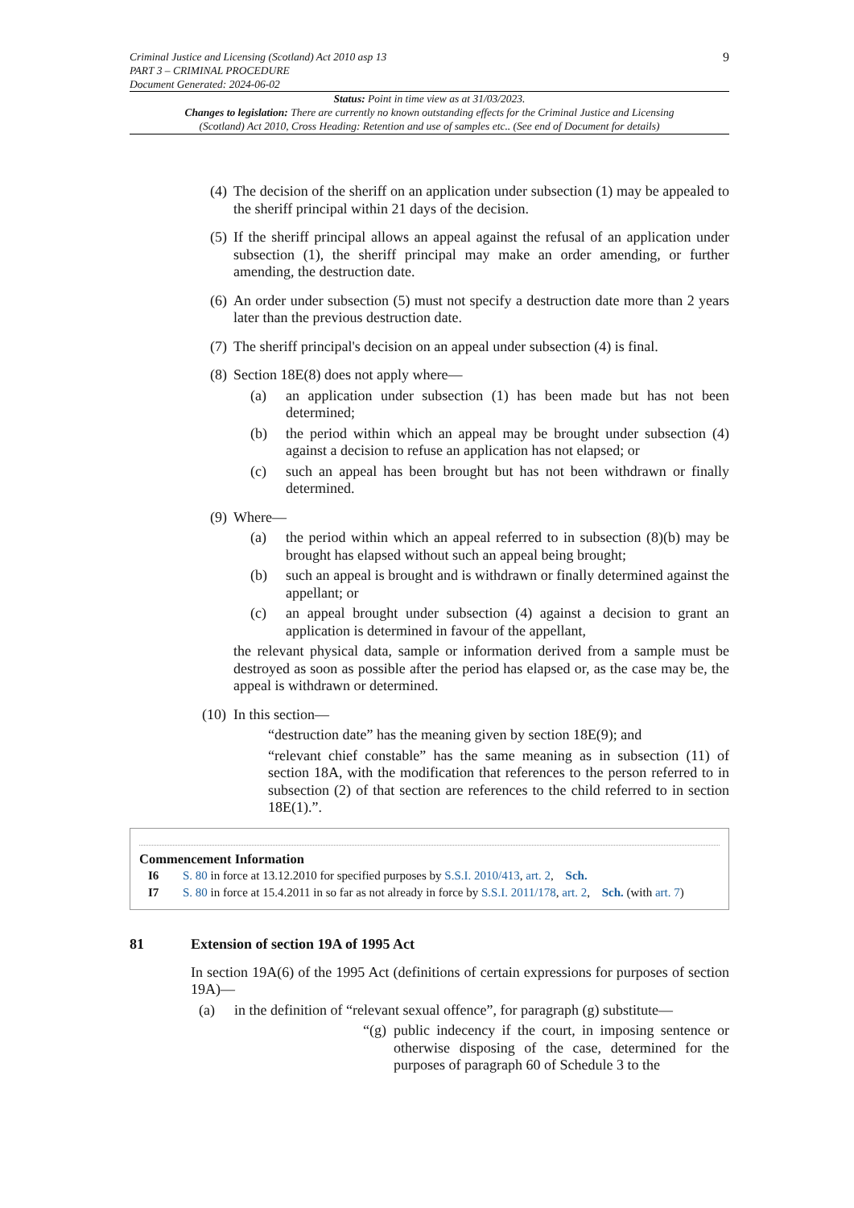Criminal Justice and Licensing (Scotland) Act 2010 asp 13
PART 3 – CRIMINAL PROCEDURE
Document Generated: 2024-06-02
9
Status: Point in time view as at 31/03/2023.
Changes to legislation: There are currently no known outstanding effects for the Criminal Justice and Licensing (Scotland) Act 2010, Cross Heading: Retention and use of samples etc.. (See end of Document for details)
(4) The decision of the sheriff on an application under subsection (1) may be appealed to the sheriff principal within 21 days of the decision.
(5) If the sheriff principal allows an appeal against the refusal of an application under subsection (1), the sheriff principal may make an order amending, or further amending, the destruction date.
(6) An order under subsection (5) must not specify a destruction date more than 2 years later than the previous destruction date.
(7) The sheriff principal's decision on an appeal under subsection (4) is final.
(8) Section 18E(8) does not apply where—
(a) an application under subsection (1) has been made but has not been determined;
(b) the period within which an appeal may be brought under subsection (4) against a decision to refuse an application has not elapsed; or
(c) such an appeal has been brought but has not been withdrawn or finally determined.
(9) Where—
(a) the period within which an appeal referred to in subsection (8)(b) may be brought has elapsed without such an appeal being brought;
(b) such an appeal is brought and is withdrawn or finally determined against the appellant; or
(c) an appeal brought under subsection (4) against a decision to grant an application is determined in favour of the appellant,
the relevant physical data, sample or information derived from a sample must be destroyed as soon as possible after the period has elapsed or, as the case may be, the appeal is withdrawn or determined.
(10) In this section—
“destruction date” has the meaning given by section 18E(9); and
“relevant chief constable” has the same meaning as in subsection (11) of section 18A, with the modification that references to the person referred to in subsection (2) of that section are references to the child referred to in section 18E(1).”.
Commencement Information
I6 S. 80 in force at 13.12.2010 for specified purposes by S.S.I. 2010/413, art. 2, Sch.
I7 S. 80 in force at 15.4.2011 in so far as not already in force by S.S.I. 2011/178, art. 2, Sch. (with art. 7)
81 Extension of section 19A of 1995 Act
In section 19A(6) of the 1995 Act (definitions of certain expressions for purposes of section 19A)—
(a) in the definition of “relevant sexual offence”, for paragraph (g) substitute—
“(g) public indecency if the court, in imposing sentence or otherwise disposing of the case, determined for the purposes of paragraph 60 of Schedule 3 to the